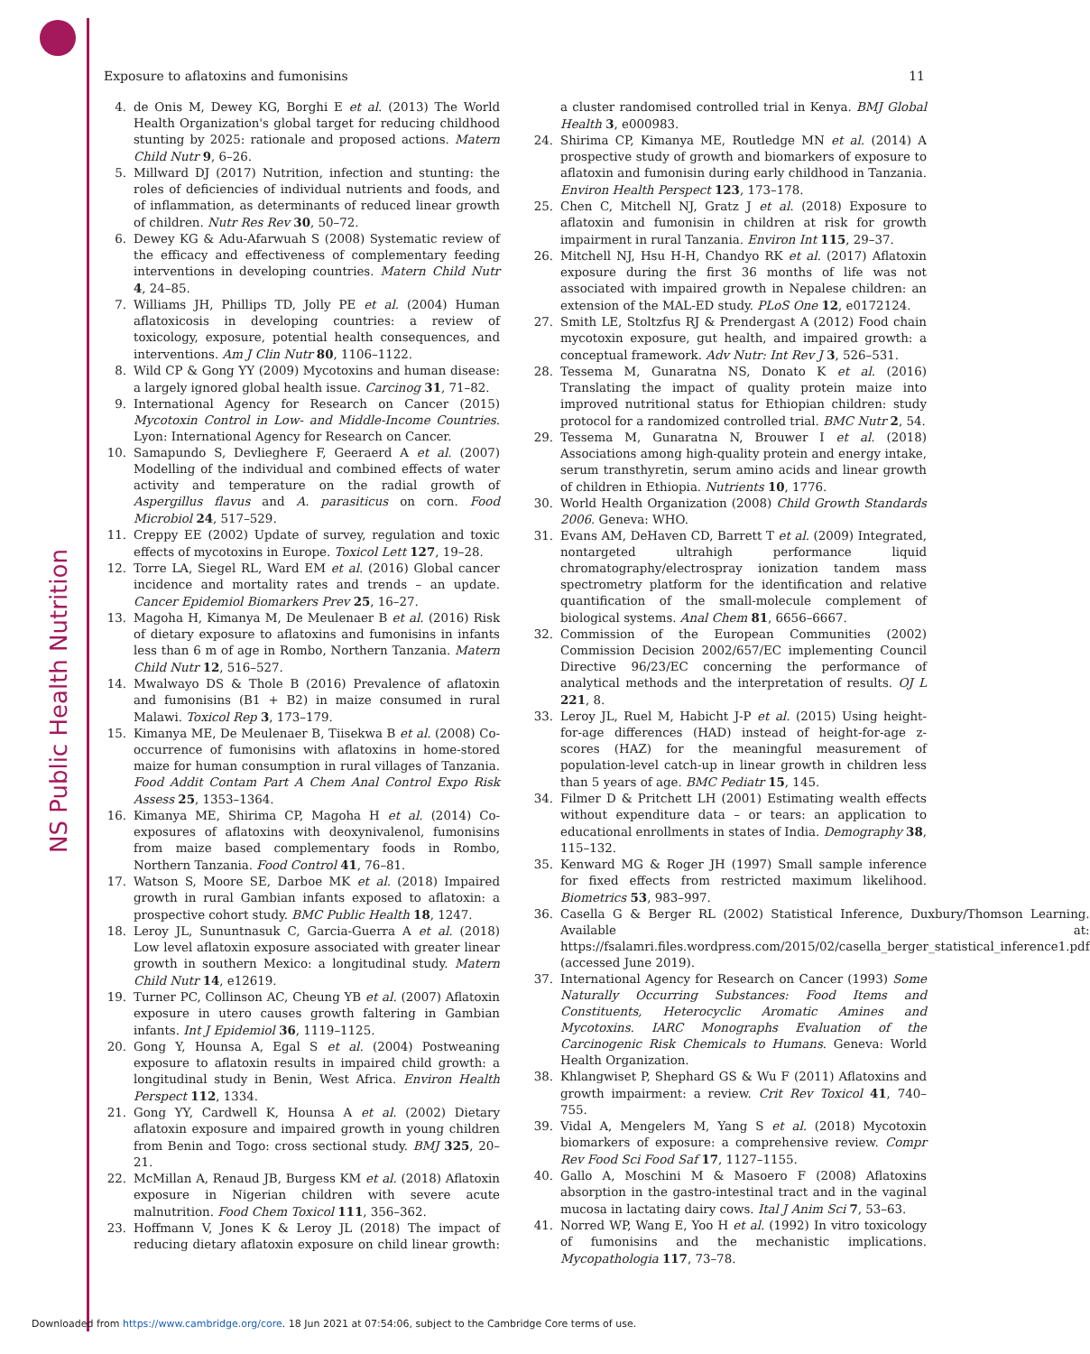NS Public Health Nutrition
Exposure to aflatoxins and fumonisins 11
4. de Onis M, Dewey KG, Borghi E et al. (2013) The World Health Organization's global target for reducing childhood stunting by 2025: rationale and proposed actions. Matern Child Nutr 9, 6–26.
5. Millward DJ (2017) Nutrition, infection and stunting: the roles of deficiencies of individual nutrients and foods, and of inflammation, as determinants of reduced linear growth of children. Nutr Res Rev 30, 50–72.
6. Dewey KG & Adu-Afarwuah S (2008) Systematic review of the efficacy and effectiveness of complementary feeding interventions in developing countries. Matern Child Nutr 4, 24–85.
7. Williams JH, Phillips TD, Jolly PE et al. (2004) Human aflatoxicosis in developing countries: a review of toxicology, exposure, potential health consequences, and interventions. Am J Clin Nutr 80, 1106–1122.
8. Wild CP & Gong YY (2009) Mycotoxins and human disease: a largely ignored global health issue. Carcinog 31, 71–82.
9. International Agency for Research on Cancer (2015) Mycotoxin Control in Low- and Middle-Income Countries. Lyon: International Agency for Research on Cancer.
10. Samapundo S, Devlieghere F, Geeraerd A et al. (2007) Modelling of the individual and combined effects of water activity and temperature on the radial growth of Aspergillus flavus and A. parasiticus on corn. Food Microbiol 24, 517–529.
11. Creppy EE (2002) Update of survey, regulation and toxic effects of mycotoxins in Europe. Toxicol Lett 127, 19–28.
12. Torre LA, Siegel RL, Ward EM et al. (2016) Global cancer incidence and mortality rates and trends – an update. Cancer Epidemiol Biomarkers Prev 25, 16–27.
13. Magoha H, Kimanya M, De Meulenaer B et al. (2016) Risk of dietary exposure to aflatoxins and fumonisins in infants less than 6 m of age in Rombo, Northern Tanzania. Matern Child Nutr 12, 516–527.
14. Mwalwayo DS & Thole B (2016) Prevalence of aflatoxin and fumonisins (B1 + B2) in maize consumed in rural Malawi. Toxicol Rep 3, 173–179.
15. Kimanya ME, De Meulenaer B, Tiisekwa B et al. (2008) Co-occurrence of fumonisins with aflatoxins in home-stored maize for human consumption in rural villages of Tanzania. Food Addit Contam Part A Chem Anal Control Expo Risk Assess 25, 1353–1364.
16. Kimanya ME, Shirima CP, Magoha H et al. (2014) Co-exposures of aflatoxins with deoxynivalenol, fumonisins from maize based complementary foods in Rombo, Northern Tanzania. Food Control 41, 76–81.
17. Watson S, Moore SE, Darboe MK et al. (2018) Impaired growth in rural Gambian infants exposed to aflatoxin: a prospective cohort study. BMC Public Health 18, 1247.
18. Leroy JL, Sununtnasuk C, Garcia-Guerra A et al. (2018) Low level aflatoxin exposure associated with greater linear growth in southern Mexico: a longitudinal study. Matern Child Nutr 14, e12619.
19. Turner PC, Collinson AC, Cheung YB et al. (2007) Aflatoxin exposure in utero causes growth faltering in Gambian infants. Int J Epidemiol 36, 1119–1125.
20. Gong Y, Hounsa A, Egal S et al. (2004) Postweaning exposure to aflatoxin results in impaired child growth: a longitudinal study in Benin, West Africa. Environ Health Perspect 112, 1334.
21. Gong YY, Cardwell K, Hounsa A et al. (2002) Dietary aflatoxin exposure and impaired growth in young children from Benin and Togo: cross sectional study. BMJ 325, 20–21.
22. McMillan A, Renaud JB, Burgess KM et al. (2018) Aflatoxin exposure in Nigerian children with severe acute malnutrition. Food Chem Toxicol 111, 356–362.
23. Hoffmann V, Jones K & Leroy JL (2018) The impact of reducing dietary aflatoxin exposure on child linear growth: a cluster randomised controlled trial in Kenya. BMJ Global Health 3, e000983.
24. Shirima CP, Kimanya ME, Routledge MN et al. (2014) A prospective study of growth and biomarkers of exposure to aflatoxin and fumonisin during early childhood in Tanzania. Environ Health Perspect 123, 173–178.
25. Chen C, Mitchell NJ, Gratz J et al. (2018) Exposure to aflatoxin and fumonisin in children at risk for growth impairment in rural Tanzania. Environ Int 115, 29–37.
26. Mitchell NJ, Hsu H-H, Chandyo RK et al. (2017) Aflatoxin exposure during the first 36 months of life was not associated with impaired growth in Nepalese children: an extension of the MAL-ED study. PLoS One 12, e0172124.
27. Smith LE, Stoltzfus RJ & Prendergast A (2012) Food chain mycotoxin exposure, gut health, and impaired growth: a conceptual framework. Adv Nutr: Int Rev J 3, 526–531.
28. Tessema M, Gunaratna NS, Donato K et al. (2016) Translating the impact of quality protein maize into improved nutritional status for Ethiopian children: study protocol for a randomized controlled trial. BMC Nutr 2, 54.
29. Tessema M, Gunaratna N, Brouwer I et al. (2018) Associations among high-quality protein and energy intake, serum transthyretin, serum amino acids and linear growth of children in Ethiopia. Nutrients 10, 1776.
30. World Health Organization (2008) Child Growth Standards 2006. Geneva: WHO.
31. Evans AM, DeHaven CD, Barrett T et al. (2009) Integrated, nontargeted ultrahigh performance liquid chromatography/electrospray ionization tandem mass spectrometry platform for the identification and relative quantification of the small-molecule complement of biological systems. Anal Chem 81, 6656–6667.
32. Commission of the European Communities (2002) Commission Decision 2002/657/EC implementing Council Directive 96/23/EC concerning the performance of analytical methods and the interpretation of results. OJ L 221, 8.
33. Leroy JL, Ruel M, Habicht J-P et al. (2015) Using height-for-age differences (HAD) instead of height-for-age z-scores (HAZ) for the meaningful measurement of population-level catch-up in linear growth in children less than 5 years of age. BMC Pediatr 15, 145.
34. Filmer D & Pritchett LH (2001) Estimating wealth effects without expenditure data – or tears: an application to educational enrollments in states of India. Demography 38, 115–132.
35. Kenward MG & Roger JH (1997) Small sample inference for fixed effects from restricted maximum likelihood. Biometrics 53, 983–997.
36. Casella G & Berger RL (2002) Statistical Inference, Duxbury/Thomson Learning. Available at: https://fsalamri.files.wordpress.com/2015/02/casella_berger_statistical_inference1.pdf (accessed June 2019).
37. International Agency for Research on Cancer (1993) Some Naturally Occurring Substances: Food Items and Constituents, Heterocyclic Aromatic Amines and Mycotoxins. IARC Monographs Evaluation of the Carcinogenic Risk Chemicals to Humans. Geneva: World Health Organization.
38. Khlangwiset P, Shephard GS & Wu F (2011) Aflatoxins and growth impairment: a review. Crit Rev Toxicol 41, 740–755.
39. Vidal A, Mengelers M, Yang S et al. (2018) Mycotoxin biomarkers of exposure: a comprehensive review. Compr Rev Food Sci Food Saf 17, 1127–1155.
40. Gallo A, Moschini M & Masoero F (2008) Aflatoxins absorption in the gastro-intestinal tract and in the vaginal mucosa in lactating dairy cows. Ital J Anim Sci 7, 53–63.
41. Norred WP, Wang E, Yoo H et al. (1992) In vitro toxicology of fumonisins and the mechanistic implications. Mycopathologia 117, 73–78.
Downloaded from https://www.cambridge.org/core. 18 Jun 2021 at 07:54:06, subject to the Cambridge Core terms of use.